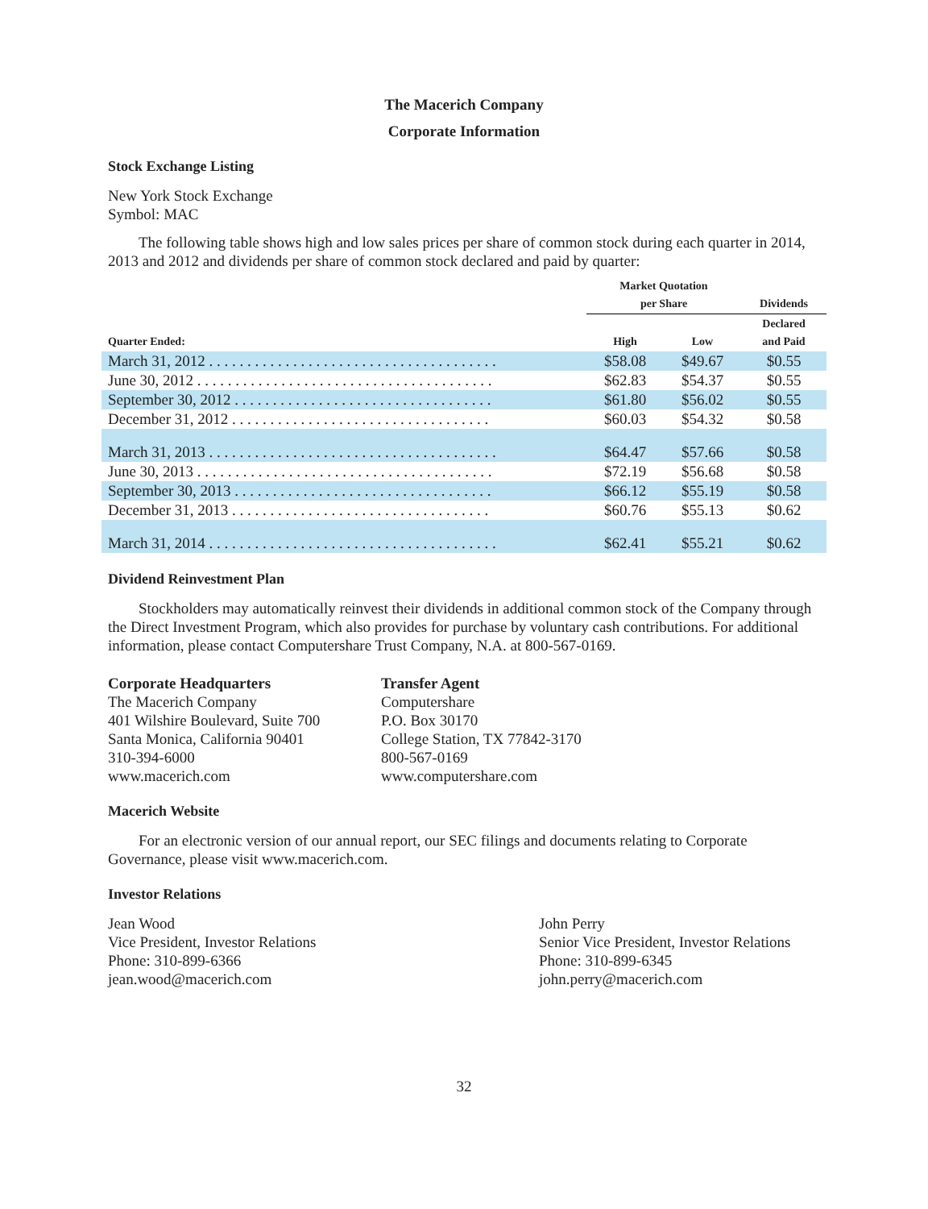The Macerich Company
Corporate Information
Stock Exchange Listing
New York Stock Exchange
Symbol: MAC
The following table shows high and low sales prices per share of common stock during each quarter in 2014, 2013 and 2012 and dividends per share of common stock declared and paid by quarter:
| | Market Quotation per Share | | Dividends |
| --- | --- | --- | --- |
| Quarter Ended: | High | Low | Declared and Paid |
| March 31, 2012 . . . . . . . . . . . . . . . . . . . . . . . . . . . . . . . . . . . . . . | $58.08 | $49.67 | $0.55 |
| June 30, 2012 . . . . . . . . . . . . . . . . . . . . . . . . . . . . . . . . . . . . . . . | $62.83 | $54.37 | $0.55 |
| September 30, 2012 . . . . . . . . . . . . . . . . . . . . . . . . . . . . . . . . . . | $61.80 | $56.02 | $0.55 |
| December 31, 2012 . . . . . . . . . . . . . . . . . . . . . . . . . . . . . . . . . . | $60.03 | $54.32 | $0.58 |
| March 31, 2013 . . . . . . . . . . . . . . . . . . . . . . . . . . . . . . . . . . . . . . | $64.47 | $57.66 | $0.58 |
| June 30, 2013 . . . . . . . . . . . . . . . . . . . . . . . . . . . . . . . . . . . . . . . | $72.19 | $56.68 | $0.58 |
| September 30, 2013 . . . . . . . . . . . . . . . . . . . . . . . . . . . . . . . . . . | $66.12 | $55.19 | $0.58 |
| December 31, 2013 . . . . . . . . . . . . . . . . . . . . . . . . . . . . . . . . . . | $60.76 | $55.13 | $0.62 |
| March 31, 2014 . . . . . . . . . . . . . . . . . . . . . . . . . . . . . . . . . . . . . . | $62.41 | $55.21 | $0.62 |
Dividend Reinvestment Plan
Stockholders may automatically reinvest their dividends in additional common stock of the Company through the Direct Investment Program, which also provides for purchase by voluntary cash contributions. For additional information, please contact Computershare Trust Company, N.A. at 800-567-0169.
Corporate Headquarters
The Macerich Company
401 Wilshire Boulevard, Suite 700
Santa Monica, California 90401
310-394-6000
www.macerich.com
Transfer Agent
Computershare
P.O. Box 30170
College Station, TX 77842-3170
800-567-0169
www.computershare.com
Macerich Website
For an electronic version of our annual report, our SEC filings and documents relating to Corporate Governance, please visit www.macerich.com.
Investor Relations
Jean Wood
Vice President, Investor Relations
Phone: 310-899-6366
jean.wood@macerich.com
John Perry
Senior Vice President, Investor Relations
Phone: 310-899-6345
john.perry@macerich.com
32